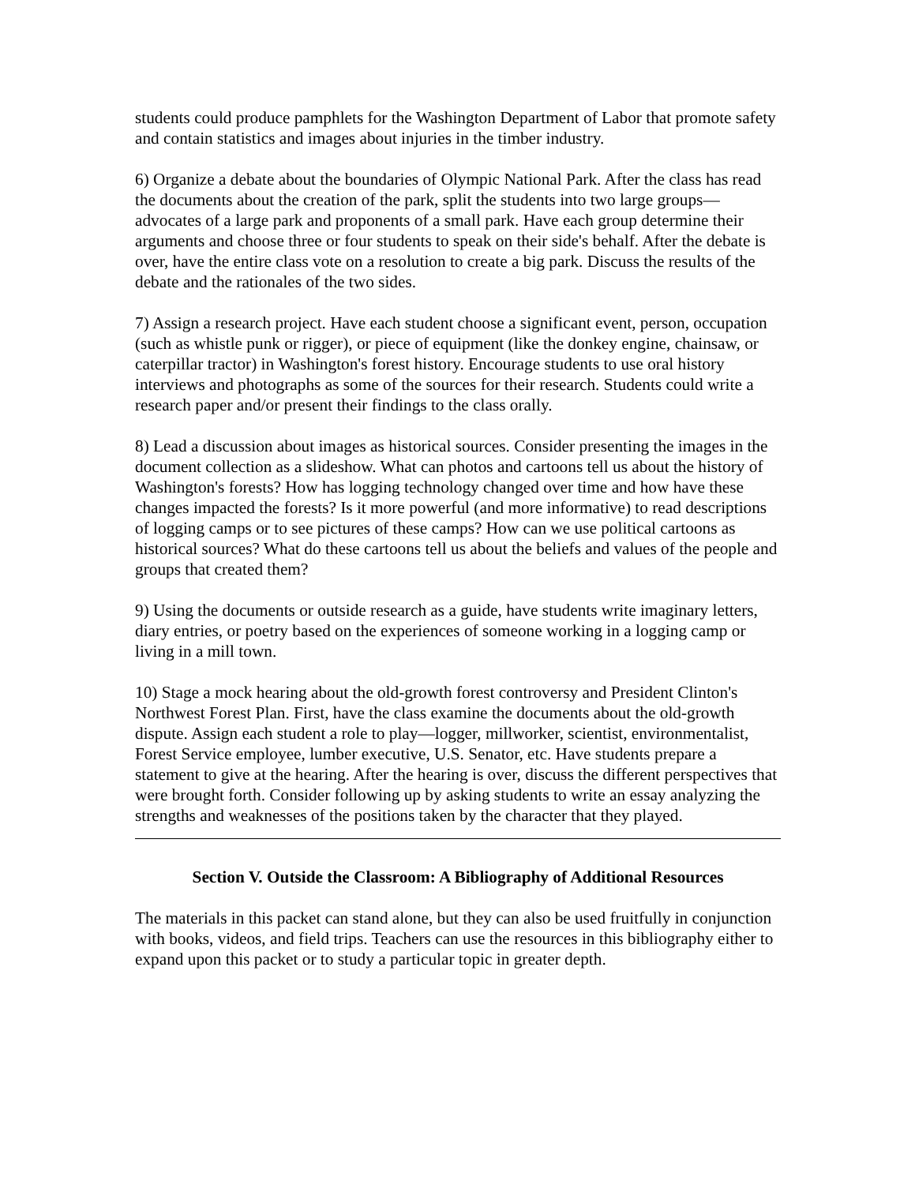students could produce pamphlets for the Washington Department of Labor that promote safety and contain statistics and images about injuries in the timber industry.
6) Organize a debate about the boundaries of Olympic National Park. After the class has read the documents about the creation of the park, split the students into two large groups—advocates of a large park and proponents of a small park. Have each group determine their arguments and choose three or four students to speak on their side's behalf. After the debate is over, have the entire class vote on a resolution to create a big park. Discuss the results of the debate and the rationales of the two sides.
7) Assign a research project. Have each student choose a significant event, person, occupation (such as whistle punk or rigger), or piece of equipment (like the donkey engine, chainsaw, or caterpillar tractor) in Washington's forest history. Encourage students to use oral history interviews and photographs as some of the sources for their research. Students could write a research paper and/or present their findings to the class orally.
8) Lead a discussion about images as historical sources. Consider presenting the images in the document collection as a slideshow. What can photos and cartoons tell us about the history of Washington's forests? How has logging technology changed over time and how have these changes impacted the forests? Is it more powerful (and more informative) to read descriptions of logging camps or to see pictures of these camps? How can we use political cartoons as historical sources? What do these cartoons tell us about the beliefs and values of the people and groups that created them?
9) Using the documents or outside research as a guide, have students write imaginary letters, diary entries, or poetry based on the experiences of someone working in a logging camp or living in a mill town.
10) Stage a mock hearing about the old-growth forest controversy and President Clinton's Northwest Forest Plan. First, have the class examine the documents about the old-growth dispute. Assign each student a role to play—logger, millworker, scientist, environmentalist, Forest Service employee, lumber executive, U.S. Senator, etc. Have students prepare a statement to give at the hearing. After the hearing is over, discuss the different perspectives that were brought forth. Consider following up by asking students to write an essay analyzing the strengths and weaknesses of the positions taken by the character that they played.
Section V. Outside the Classroom: A Bibliography of Additional Resources
The materials in this packet can stand alone, but they can also be used fruitfully in conjunction with books, videos, and field trips. Teachers can use the resources in this bibliography either to expand upon this packet or to study a particular topic in greater depth.